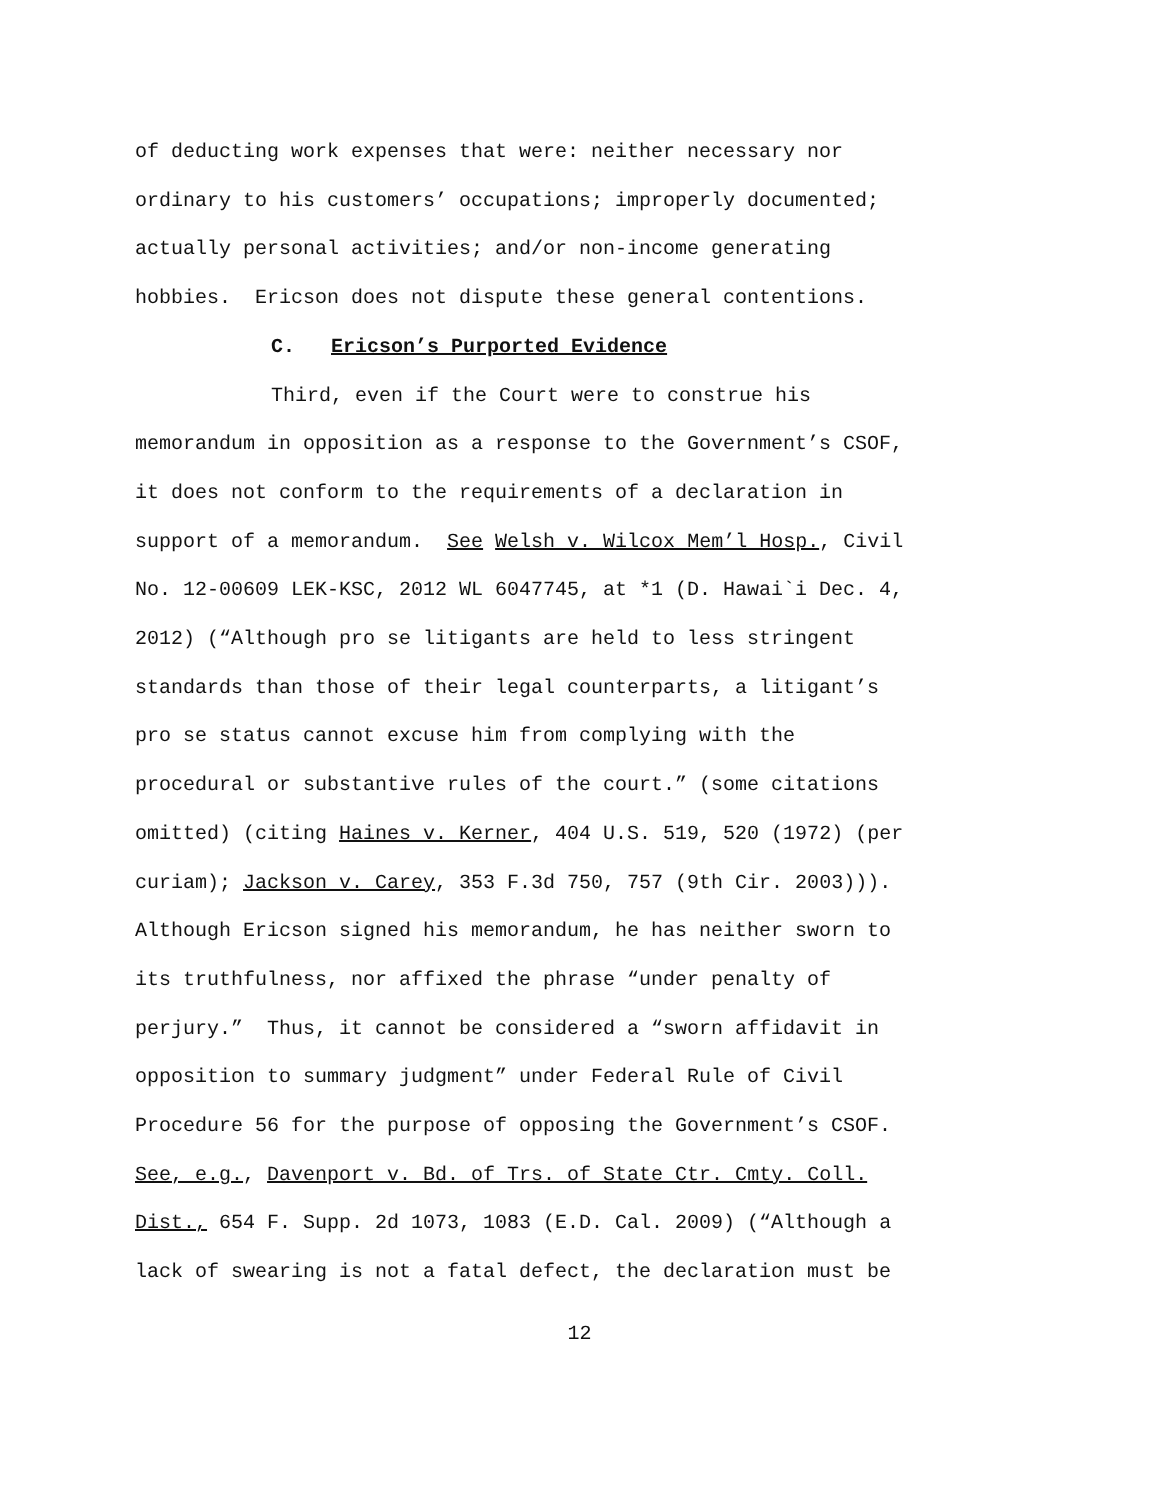of deducting work expenses that were: neither necessary nor
ordinary to his customers’ occupations; improperly documented;
actually personal activities; and/or non-income generating
hobbies. Ericson does not dispute these general contentions.
C. Ericson’s Purported Evidence
Third, even if the Court were to construe his
memorandum in opposition as a response to the Government’s CSOF,
it does not conform to the requirements of a declaration in
support of a memorandum. See Welsh v. Wilcox Mem’l Hosp., Civil
No. 12-00609 LEK-KSC, 2012 WL 6047745, at *1 (D. Hawai`i Dec. 4,
2012) (“Although pro se litigants are held to less stringent
standards than those of their legal counterparts, a litigant’s
pro se status cannot excuse him from complying with the
procedural or substantive rules of the court.” (some citations
omitted) (citing Haines v. Kerner, 404 U.S. 519, 520 (1972) (per
curiam); Jackson v. Carey, 353 F.3d 750, 757 (9th Cir. 2003))).
Although Ericson signed his memorandum, he has neither sworn to
its truthfulness, nor affixed the phrase “under penalty of
perjury.” Thus, it cannot be considered a “sworn affidavit in
opposition to summary judgment” under Federal Rule of Civil
Procedure 56 for the purpose of opposing the Government’s CSOF.
See, e.g., Davenport v. Bd. of Trs. of State Ctr. Cmty. Coll.
Dist., 654 F. Supp. 2d 1073, 1083 (E.D. Cal. 2009) (“Although a
lack of swearing is not a fatal defect, the declaration must be
12